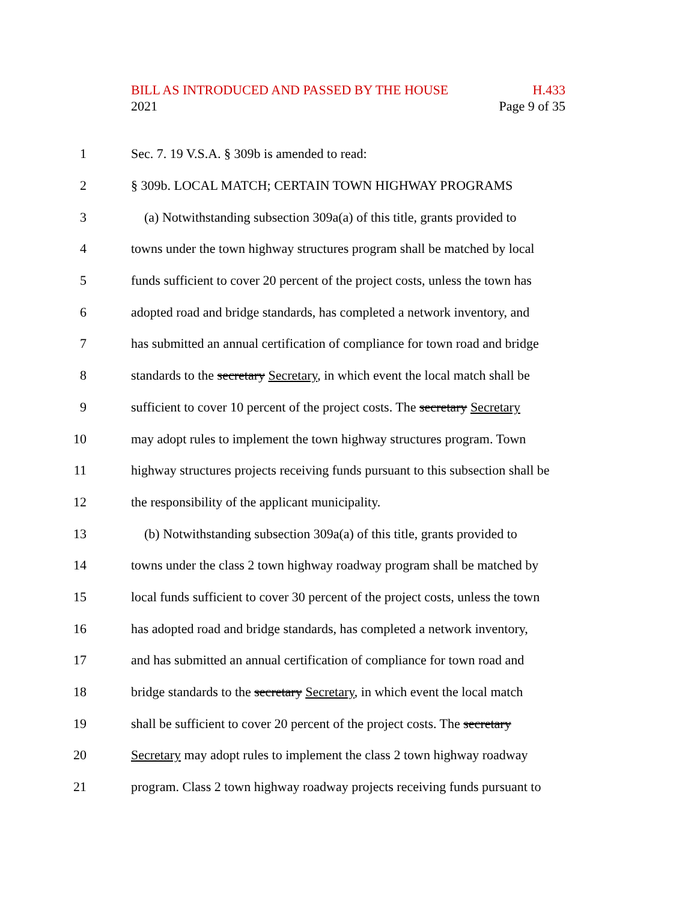BILL AS INTRODUCED AND PASSED BY THE HOUSE H.433
2021 Page 9 of 35
1 Sec. 7. 19 V.S.A. § 309b is amended to read:
2 § 309b. LOCAL MATCH; CERTAIN TOWN HIGHWAY PROGRAMS
3 (a) Notwithstanding subsection 309a(a) of this title, grants provided to
4 towns under the town highway structures program shall be matched by local
5 funds sufficient to cover 20 percent of the project costs, unless the town has
6 adopted road and bridge standards, has completed a network inventory, and
7 has submitted an annual certification of compliance for town road and bridge
8 standards to the secretary Secretary, in which event the local match shall be
9 sufficient to cover 10 percent of the project costs. The secretary Secretary
10 may adopt rules to implement the town highway structures program. Town
11 highway structures projects receiving funds pursuant to this subsection shall be
12 the responsibility of the applicant municipality.
13 (b) Notwithstanding subsection 309a(a) of this title, grants provided to
14 towns under the class 2 town highway roadway program shall be matched by
15 local funds sufficient to cover 30 percent of the project costs, unless the town
16 has adopted road and bridge standards, has completed a network inventory,
17 and has submitted an annual certification of compliance for town road and
18 bridge standards to the secretary Secretary, in which event the local match
19 shall be sufficient to cover 20 percent of the project costs. The secretary
20 Secretary may adopt rules to implement the class 2 town highway roadway
21 program. Class 2 town highway roadway projects receiving funds pursuant to